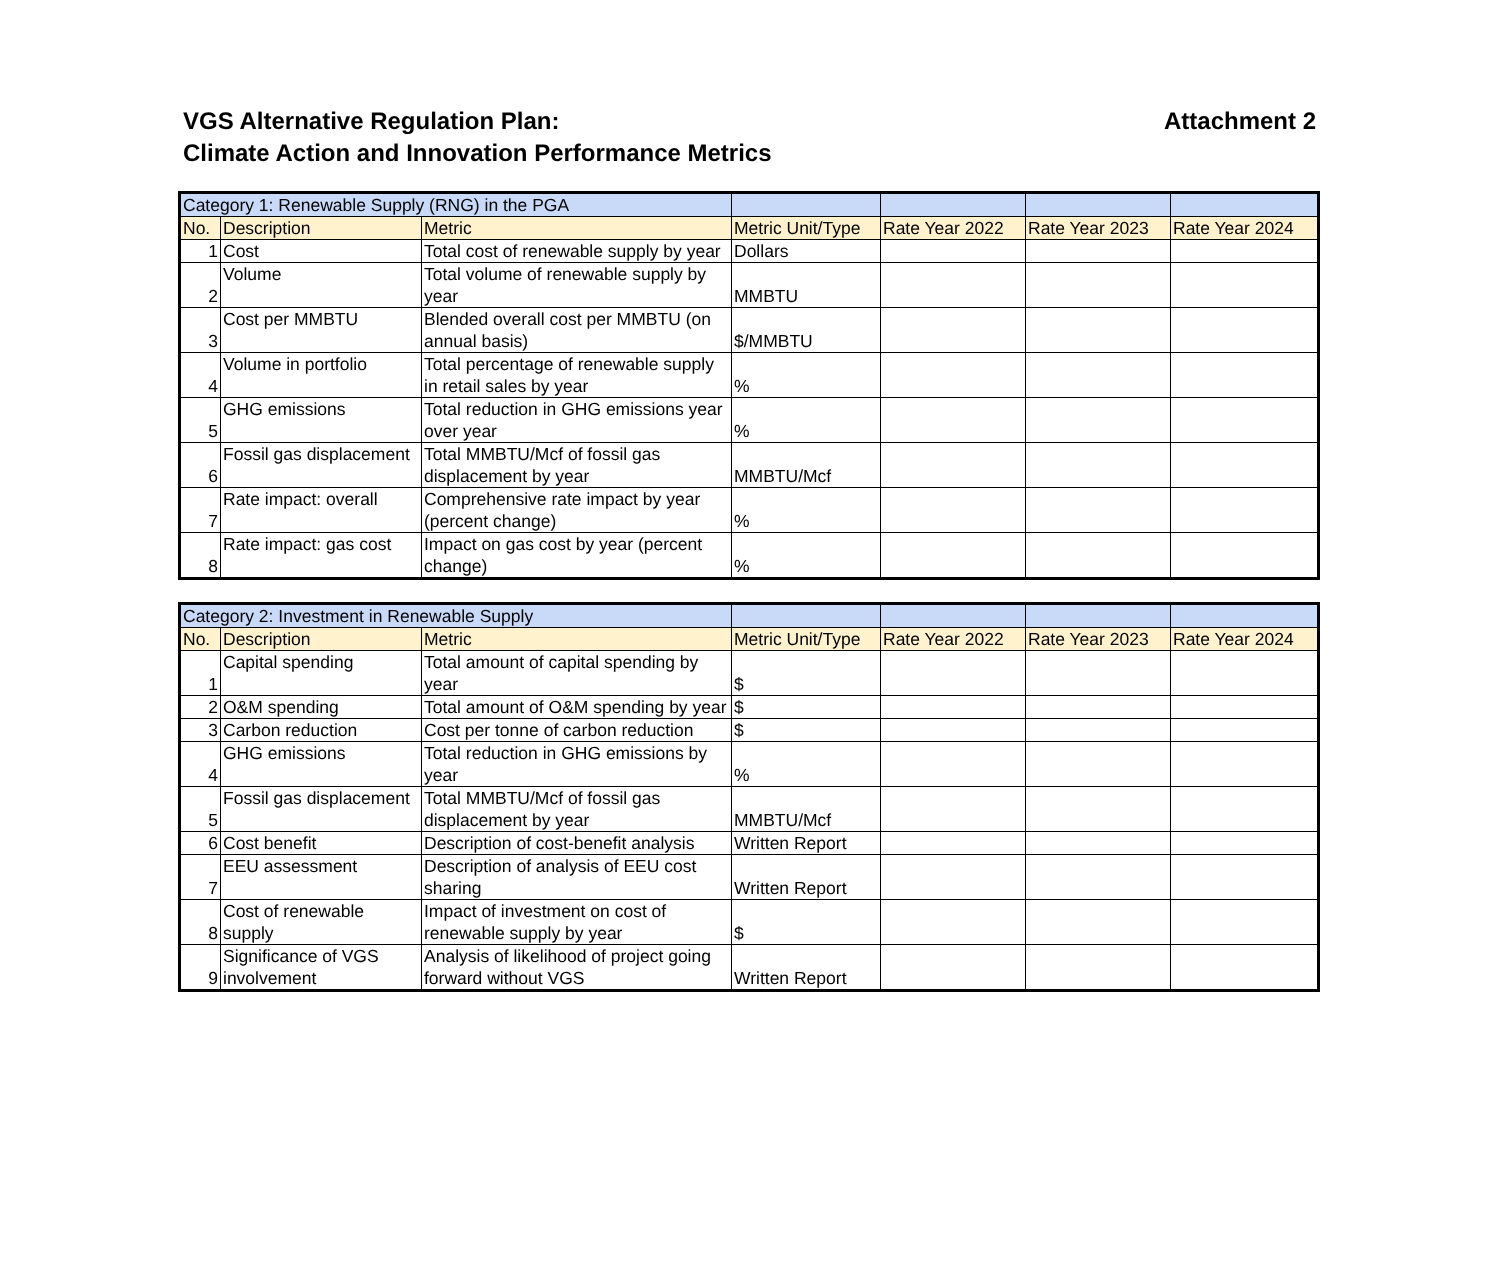Attachment 2 VGS Alternative Regulation Plan:
Climate Action and Innovation Performance Metrics
| Category 1: Renewable Supply (RNG) in the PGA | | | | | | |
| No. | Description | Metric | Metric Unit/Type | Rate Year 2022 | Rate Year 2023 | Rate Year 2024 |
| 1 | Cost | Total cost of renewable supply by year | Dollars | | | |
| 2 | Volume | Total volume of renewable supply by year | MMBTU | | | |
| 3 | Cost per MMBTU | Blended overall cost per MMBTU (on annual basis) | $/MMBTU | | | |
| 4 | Volume in portfolio | Total percentage of renewable supply in retail sales by year | % | | | |
| 5 | GHG emissions | Total reduction in GHG emissions year over year | % | | | |
| 6 | Fossil gas displacement | Total MMBTU/Mcf of fossil gas displacement by year | MMBTU/Mcf | | | |
| 7 | Rate impact: overall | Comprehensive rate impact by year (percent change) | % | | | |
| 8 | Rate impact: gas cost | Impact on gas cost by year (percent change) | % | | | |
| Category 2: Investment in Renewable Supply | | | | | | |
| No. | Description | Metric | Metric Unit/Type | Rate Year 2022 | Rate Year 2023 | Rate Year 2024 |
| 1 | Capital spending | Total amount of capital spending by year | $ | | | |
| 2 | O&M spending | Total amount of O&M spending by year | $ | | | |
| 3 | Carbon reduction | Cost per tonne of carbon reduction | $ | | | |
| 4 | GHG emissions | Total reduction in GHG emissions by year | % | | | |
| 5 | Fossil gas displacement | Total MMBTU/Mcf of fossil gas displacement by year | MMBTU/Mcf | | | |
| 6 | Cost benefit | Description of cost-benefit analysis | Written Report | | | |
| 7 | EEU assessment | Description of analysis of EEU cost sharing | Written Report | | | |
| 8 | Cost of renewable supply | Impact of investment on cost of renewable supply by year | $ | | | |
| 9 | Significance of VGS involvement | Analysis of likelihood of project going forward without VGS | Written Report | | | |